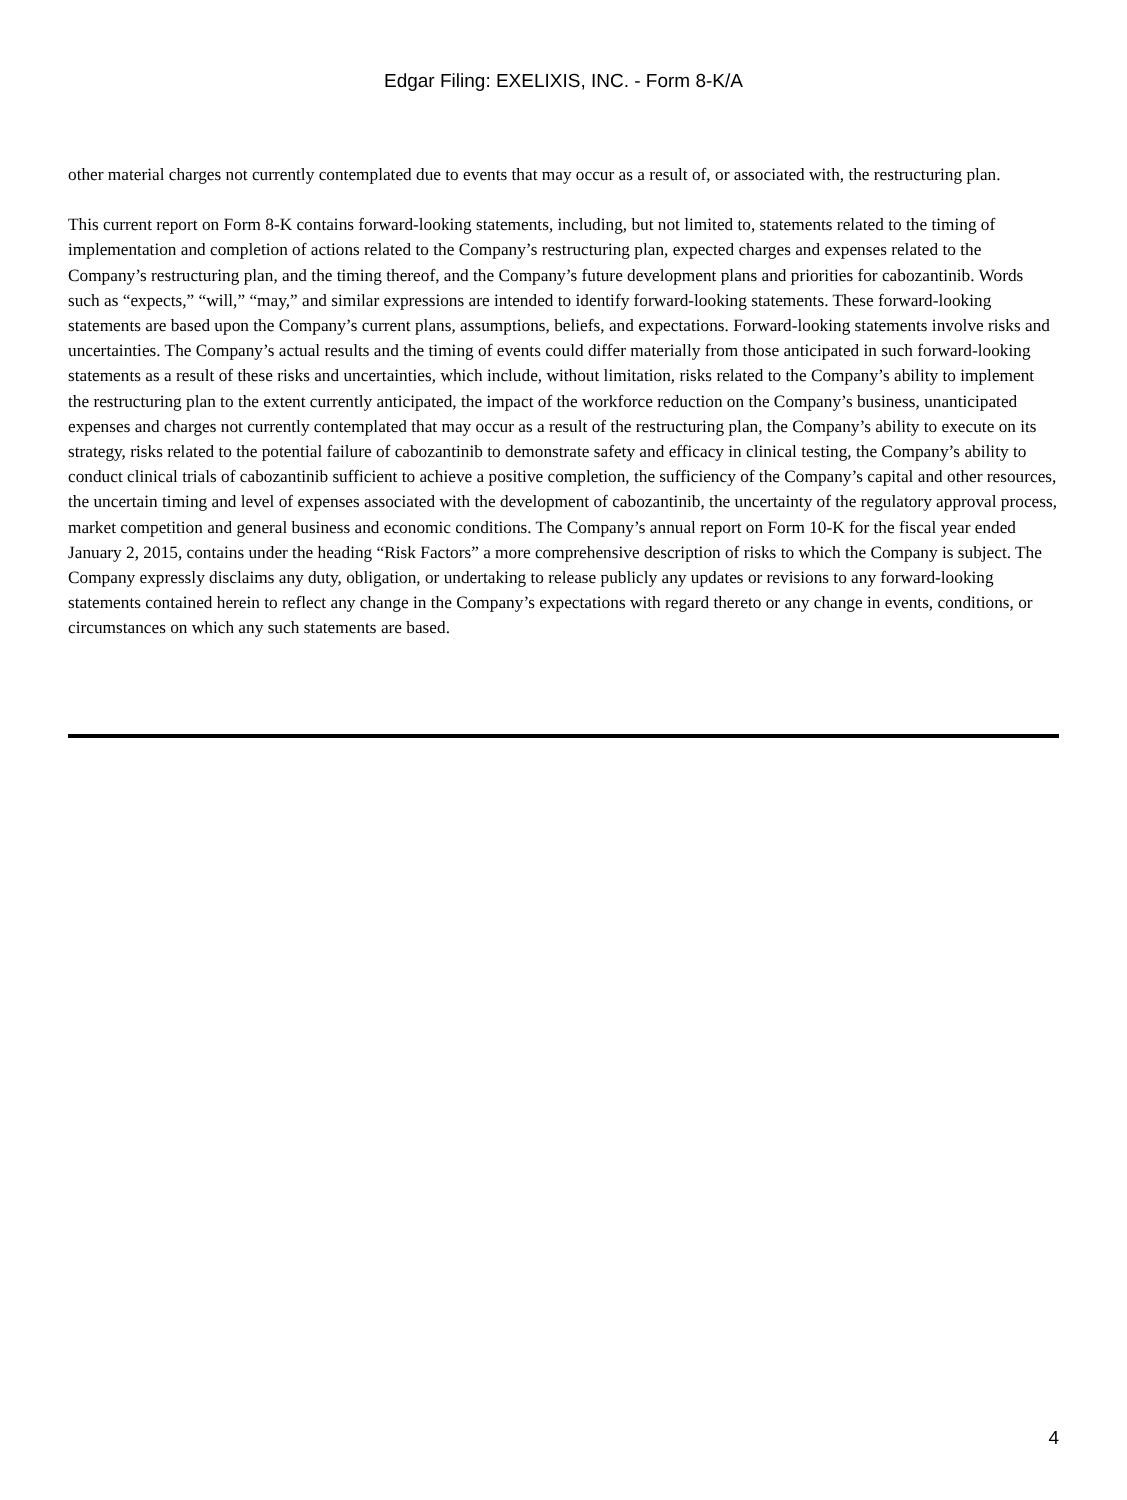Edgar Filing: EXELIXIS, INC. - Form 8-K/A
other material charges not currently contemplated due to events that may occur as a result of, or associated with, the restructuring plan.
This current report on Form 8-K contains forward-looking statements, including, but not limited to, statements related to the timing of implementation and completion of actions related to the Company’s restructuring plan, expected charges and expenses related to the Company’s restructuring plan, and the timing thereof, and the Company’s future development plans and priorities for cabozantinib. Words such as “expects,” “will,” “may,” and similar expressions are intended to identify forward-looking statements. These forward-looking statements are based upon the Company’s current plans, assumptions, beliefs, and expectations. Forward-looking statements involve risks and uncertainties. The Company’s actual results and the timing of events could differ materially from those anticipated in such forward-looking statements as a result of these risks and uncertainties, which include, without limitation, risks related to the Company’s ability to implement the restructuring plan to the extent currently anticipated, the impact of the workforce reduction on the Company’s business, unanticipated expenses and charges not currently contemplated that may occur as a result of the restructuring plan, the Company’s ability to execute on its strategy, risks related to the potential failure of cabozantinib to demonstrate safety and efficacy in clinical testing, the Company’s ability to conduct clinical trials of cabozantinib sufficient to achieve a positive completion, the sufficiency of the Company’s capital and other resources, the uncertain timing and level of expenses associated with the development of cabozantinib, the uncertainty of the regulatory approval process, market competition and general business and economic conditions. The Company’s annual report on Form 10-K for the fiscal year ended January 2, 2015, contains under the heading “Risk Factors” a more comprehensive description of risks to which the Company is subject. The Company expressly disclaims any duty, obligation, or undertaking to release publicly any updates or revisions to any forward-looking statements contained herein to reflect any change in the Company’s expectations with regard thereto or any change in events, conditions, or circumstances on which any such statements are based.
4